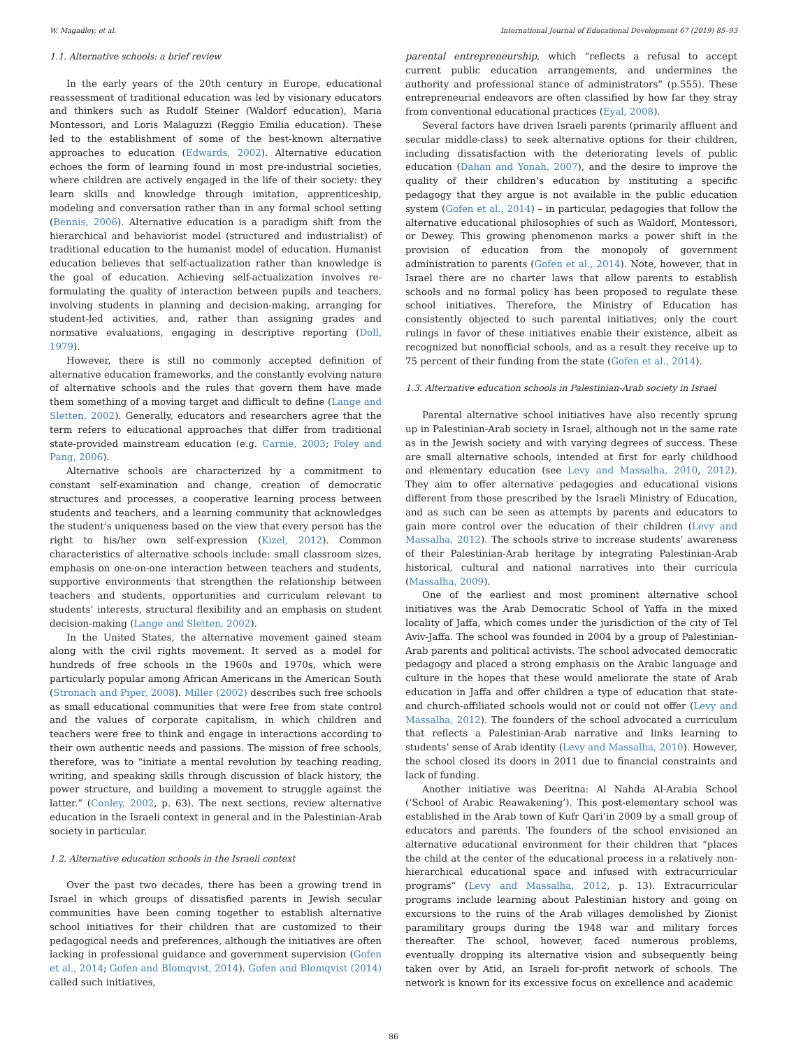W. Magadley, et al. International Journal of Educational Development 67 (2019) 85–93
1.1. Alternative schools: a brief review
In the early years of the 20th century in Europe, educational reassessment of traditional education was led by visionary educators and thinkers such as Rudolf Steiner (Waldorf education), Maria Montessori, and Loris Malaguzzi (Reggio Emilia education). These led to the establishment of some of the best-known alternative approaches to education (Edwards, 2002). Alternative education echoes the form of learning found in most pre-industrial societies, where children are actively engaged in the life of their society: they learn skills and knowledge through imitation, apprenticeship, modeling and conversation rather than in any formal school setting (Bennis, 2006). Alternative education is a paradigm shift from the hierarchical and behaviorist model (structured and industrialist) of traditional education to the humanist model of education. Humanist education believes that self-actualization rather than knowledge is the goal of education. Achieving self-actualization involves re-formulating the quality of interaction between pupils and teachers, involving students in planning and decision-making, arranging for student-led activities, and, rather than assigning grades and normative evaluations, engaging in descriptive reporting (Doll, 1979).
However, there is still no commonly accepted definition of alternative education frameworks, and the constantly evolving nature of alternative schools and the rules that govern them have made them something of a moving target and difficult to define (Lange and Sletten, 2002). Generally, educators and researchers agree that the term refers to educational approaches that differ from traditional state-provided mainstream education (e.g. Carnie, 2003; Foley and Pang, 2006).
Alternative schools are characterized by a commitment to constant self-examination and change, creation of democratic structures and processes, a cooperative learning process between students and teachers, and a learning community that acknowledges the student’s uniqueness based on the view that every person has the right to his/her own self-expression (Kizel, 2012). Common characteristics of alternative schools include: small classroom sizes, emphasis on one-on-one interaction between teachers and students, supportive environments that strengthen the relationship between teachers and students, opportunities and curriculum relevant to students’ interests, structural flexibility and an emphasis on student decision-making (Lange and Sletten, 2002).
In the United States, the alternative movement gained steam along with the civil rights movement. It served as a model for hundreds of free schools in the 1960s and 1970s, which were particularly popular among African Americans in the American South (Stronach and Piper, 2008). Miller (2002) describes such free schools as small educational communities that were free from state control and the values of corporate capitalism, in which children and teachers were free to think and engage in interactions according to their own authentic needs and passions. The mission of free schools, therefore, was to “initiate a mental revolution by teaching reading, writing, and speaking skills through discussion of black history, the power structure, and building a movement to struggle against the latter.” (Conley, 2002, p. 63). The next sections, review alternative education in the Israeli context in general and in the Palestinian-Arab society in particular.
1.2. Alternative education schools in the Israeli context
Over the past two decades, there has been a growing trend in Israel in which groups of dissatisfied parents in Jewish secular communities have been coming together to establish alternative school initiatives for their children that are customized to their pedagogical needs and preferences, although the initiatives are often lacking in professional guidance and government supervision (Gofen et al., 2014; Gofen and Blomqvist, 2014). Gofen and Blomqvist (2014) called such initiatives,
parental entrepreneurship, which “reflects a refusal to accept current public education arrangements, and undermines the authority and professional stance of administrators” (p.555). These entrepreneurial endeavors are often classified by how far they stray from conventional educational practices (Eyal, 2008).
Several factors have driven Israeli parents (primarily affluent and secular middle-class) to seek alternative options for their children, including dissatisfaction with the deteriorating levels of public education (Dahan and Yonah, 2007), and the desire to improve the quality of their children’s education by instituting a specific pedagogy that they argue is not available in the public education system (Gofen et al., 2014) – in particular, pedagogies that follow the alternative educational philosophies of such as Waldorf, Montessori, or Dewey. This growing phenomenon marks a power shift in the provision of education from the monopoly of government administration to parents (Gofen et al., 2014). Note, however, that in Israel there are no charter laws that allow parents to establish schools and no formal policy has been proposed to regulate these school initiatives. Therefore, the Ministry of Education has consistently objected to such parental initiatives; only the court rulings in favor of these initiatives enable their existence, albeit as recognized but nonofficial schools, and as a result they receive up to 75 percent of their funding from the state (Gofen et al., 2014).
1.3. Alternative education schools in Palestinian-Arab society in Israel
Parental alternative school initiatives have also recently sprung up in Palestinian-Arab society in Israel, although not in the same rate as in the Jewish society and with varying degrees of success. These are small alternative schools, intended at first for early childhood and elementary education (see Levy and Massalha, 2010, 2012). They aim to offer alternative pedagogies and educational visions different from those prescribed by the Israeli Ministry of Education, and as such can be seen as attempts by parents and educators to gain more control over the education of their children (Levy and Massalha, 2012). The schools strive to increase students’ awareness of their Palestinian-Arab heritage by integrating Palestinian-Arab historical, cultural and national narratives into their curricula (Massalha, 2009).
One of the earliest and most prominent alternative school initiatives was the Arab Democratic School of Yaffa in the mixed locality of Jaffa, which comes under the jurisdiction of the city of Tel Aviv-Jaffa. The school was founded in 2004 by a group of Palestinian-Arab parents and political activists. The school advocated democratic pedagogy and placed a strong emphasis on the Arabic language and culture in the hopes that these would ameliorate the state of Arab education in Jaffa and offer children a type of education that state- and church-affiliated schools would not or could not offer (Levy and Massalha, 2012). The founders of the school advocated a curriculum that reflects a Palestinian-Arab narrative and links learning to students’ sense of Arab identity (Levy and Massalha, 2010). However, the school closed its doors in 2011 due to financial constraints and lack of funding.
Another initiative was Deeritna: Al Nahda Al-Arabia School (‘School of Arabic Reawakening’). This post-elementary school was established in the Arab town of Kufr Qari’in 2009 by a small group of educators and parents. The founders of the school envisioned an alternative educational environment for their children that “places the child at the center of the educational process in a relatively non-hierarchical educational space and infused with extracurricular programs” (Levy and Massalha, 2012, p. 13). Extracurricular programs include learning about Palestinian history and going on excursions to the ruins of the Arab villages demolished by Zionist paramilitary groups during the 1948 war and military forces thereafter. The school, however, faced numerous problems, eventually dropping its alternative vision and subsequently being taken over by Atid, an Israeli for-profit network of schools. The network is known for its excessive focus on excellence and academic
86